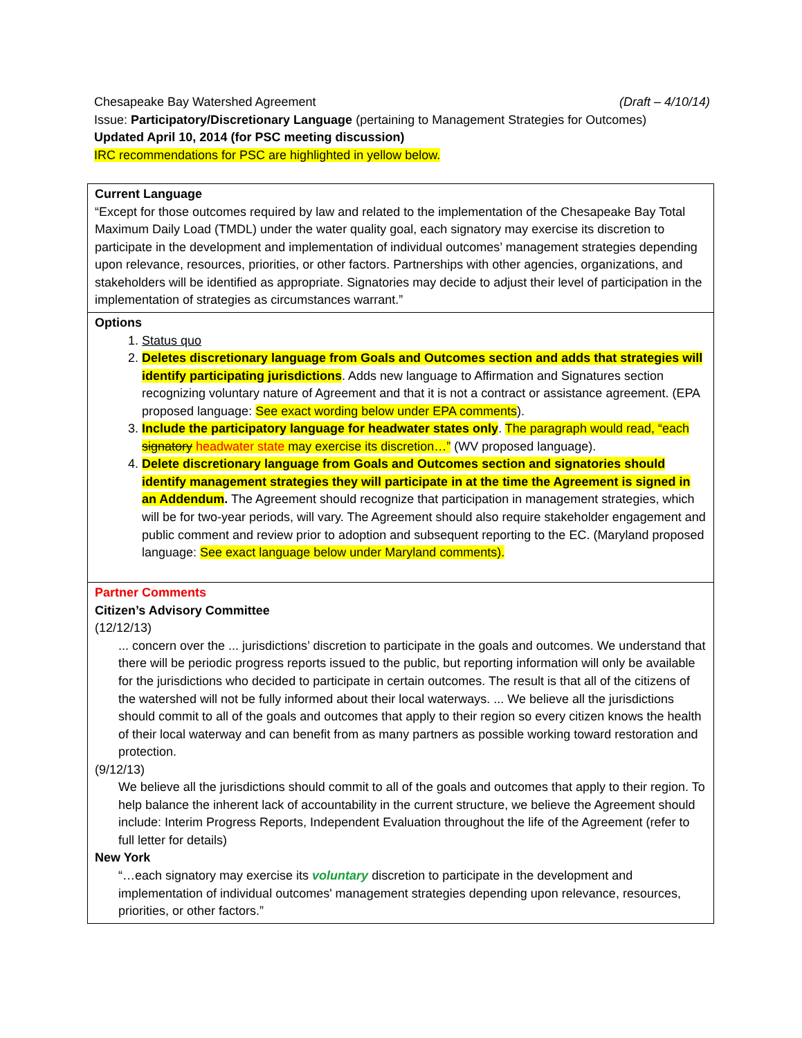Chesapeake Bay Watershed Agreement (Draft – 4/10/14)
Issue: Participatory/Discretionary Language (pertaining to Management Strategies for Outcomes)
Updated April 10, 2014 (for PSC meeting discussion)
IRC recommendations for PSC are highlighted in yellow below.
| Current Language “Except for those outcomes required by law and related to the implementation of the Chesapeake Bay Total Maximum Daily Load (TMDL) under the water quality goal, each signatory may exercise its discretion to participate in the development and implementation of individual outcomes’ management strategies depending upon relevance, resources, priorities, or other factors. Partnerships with other agencies, organizations, and stakeholders will be identified as appropriate. Signatories may decide to adjust their level of participation in the implementation of strategies as circumstances warrant.” |
| Options 1. Status quo 2. Deletes discretionary language from Goals and Outcomes section and adds that strategies will identify participating jurisdictions . Adds new language to Affirmation and Signatures section recognizing voluntary nature of Agreement and that it is not a contract or assistance agreement. (EPA proposed language: See exact wording below under EPA comments ). 3. Include the participatory language for headwater states only . The paragraph would read, “each signatory headwater state may exercise its discretion…” (WV proposed language). 4. Delete discretionary language from Goals and Outcomes section and signatories should identify management strategies they will participate in at the time the Agreement is signed in an Addendum . The Agreement should recognize that participation in management strategies, which will be for two-year periods, will vary. The Agreement should also require stakeholder engagement and public comment and review prior to adoption and subsequent reporting to the EC. (Maryland proposed language: See exact language below under Maryland comments). |
| Partner Comments Citizen’s Advisory Committee (12/12/13) ... concern over the ... jurisdictions’ discretion to participate in the goals and outcomes. We understand that there will be periodic progress reports issued to the public, but reporting information will only be available for the jurisdictions who decided to participate in certain outcomes. The result is that all of the citizens of the watershed will not be fully informed about their local waterways. ... We believe all the jurisdictions should commit to all of the goals and outcomes that apply to their region so every citizen knows the health of their local waterway and can benefit from as many partners as possible working toward restoration and protection. (9/12/13) We believe all the jurisdictions should commit to all of the goals and outcomes that apply to their region. To help balance the inherent lack of accountability in the current structure, we believe the Agreement should include: Interim Progress Reports, Independent Evaluation throughout the life of the Agreement (refer to full letter for details) New York “…each signatory may exercise its voluntary discretion to participate in the development and implementation of individual outcomes' management strategies depending upon relevance, resources, priorities, or other factors.” |